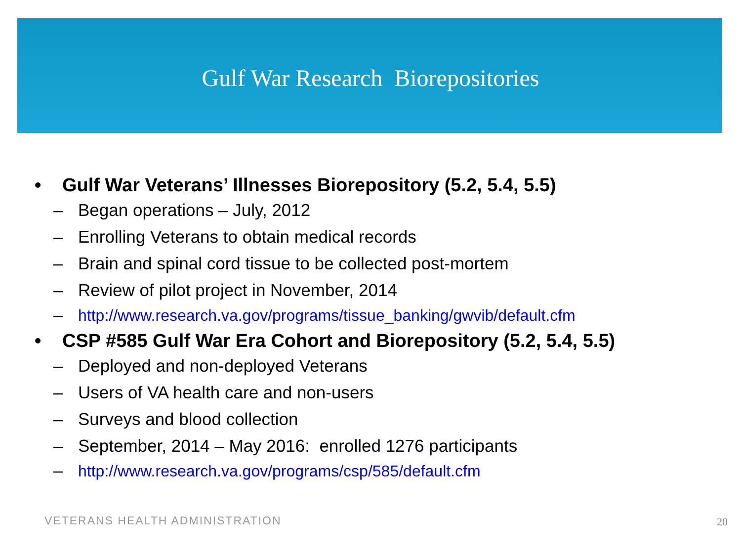Gulf War Research Biorepositories
• Gulf War Veterans’ Illnesses Biorepository (5.2, 5.4, 5.5)
– Began operations – July, 2012
– Enrolling Veterans to obtain medical records
– Brain and spinal cord tissue to be collected post-mortem
– Review of pilot project in November, 2014
– http://www.research.va.gov/programs/tissue_banking/gwvib/default.cfm
• CSP #585 Gulf War Era Cohort and Biorepository (5.2, 5.4, 5.5)
– Deployed and non-deployed Veterans
– Users of VA health care and non-users
– Surveys and blood collection
– September, 2014 – May 2016: enrolled 1276 participants
– http://www.research.va.gov/programs/csp/585/default.cfm
VETERANS HEALTH ADMINISTRATION 20